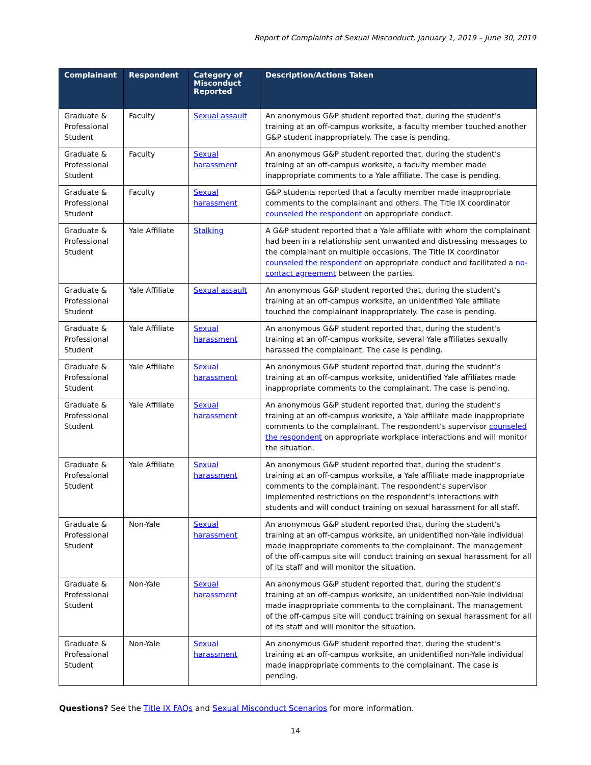Report of Complaints of Sexual Misconduct, January 1, 2019 – June 30, 2019
| Complainant | Respondent | Category of Misconduct Reported | Description/Actions Taken |
| --- | --- | --- | --- |
| Graduate & Professional Student | Faculty | Sexual assault | An anonymous G&P student reported that, during the student’s training at an off-campus worksite, a faculty member touched another G&P student inappropriately. The case is pending. |
| Graduate & Professional Student | Faculty | Sexual harassment | An anonymous G&P student reported that, during the student’s training at an off-campus worksite, a faculty member made inappropriate comments to a Yale affiliate. The case is pending. |
| Graduate & Professional Student | Faculty | Sexual harassment | G&P students reported that a faculty member made inappropriate comments to the complainant and others. The Title IX coordinator counseled the respondent on appropriate conduct. |
| Graduate & Professional Student | Yale Affiliate | Stalking | A G&P student reported that a Yale affiliate with whom the complainant had been in a relationship sent unwanted and distressing messages to the complainant on multiple occasions. The Title IX coordinator counseled the respondent on appropriate conduct and facilitated a no-contact agreement between the parties. |
| Graduate & Professional Student | Yale Affiliate | Sexual assault | An anonymous G&P student reported that, during the student’s training at an off-campus worksite, an unidentified Yale affiliate touched the complainant inappropriately. The case is pending. |
| Graduate & Professional Student | Yale Affiliate | Sexual harassment | An anonymous G&P student reported that, during the student’s training at an off-campus worksite, several Yale affiliates sexually harassed the complainant. The case is pending. |
| Graduate & Professional Student | Yale Affiliate | Sexual harassment | An anonymous G&P student reported that, during the student’s training at an off-campus worksite, unidentified Yale affiliates made inappropriate comments to the complainant. The case is pending. |
| Graduate & Professional Student | Yale Affiliate | Sexual harassment | An anonymous G&P student reported that, during the student’s training at an off-campus worksite, a Yale affiliate made inappropriate comments to the complainant. The respondent’s supervisor counseled the respondent on appropriate workplace interactions and will monitor the situation. |
| Graduate & Professional Student | Yale Affiliate | Sexual harassment | An anonymous G&P student reported that, during the student’s training at an off-campus worksite, a Yale affiliate made inappropriate comments to the complainant. The respondent’s supervisor implemented restrictions on the respondent’s interactions with students and will conduct training on sexual harassment for all staff. |
| Graduate & Professional Student | Non-Yale | Sexual harassment | An anonymous G&P student reported that, during the student’s training at an off-campus worksite, an unidentified non-Yale individual made inappropriate comments to the complainant. The management of the off-campus site will conduct training on sexual harassment for all of its staff and will monitor the situation. |
| Graduate & Professional Student | Non-Yale | Sexual harassment | An anonymous G&P student reported that, during the student’s training at an off-campus worksite, an unidentified non-Yale individual made inappropriate comments to the complainant. The management of the off-campus site will conduct training on sexual harassment for all of its staff and will monitor the situation. |
| Graduate & Professional Student | Non-Yale | Sexual harassment | An anonymous G&P student reported that, during the student’s training at an off-campus worksite, an unidentified non-Yale individual made inappropriate comments to the complainant. The case is pending. |
Questions? See the Title IX FAQs and Sexual Misconduct Scenarios for more information.
14